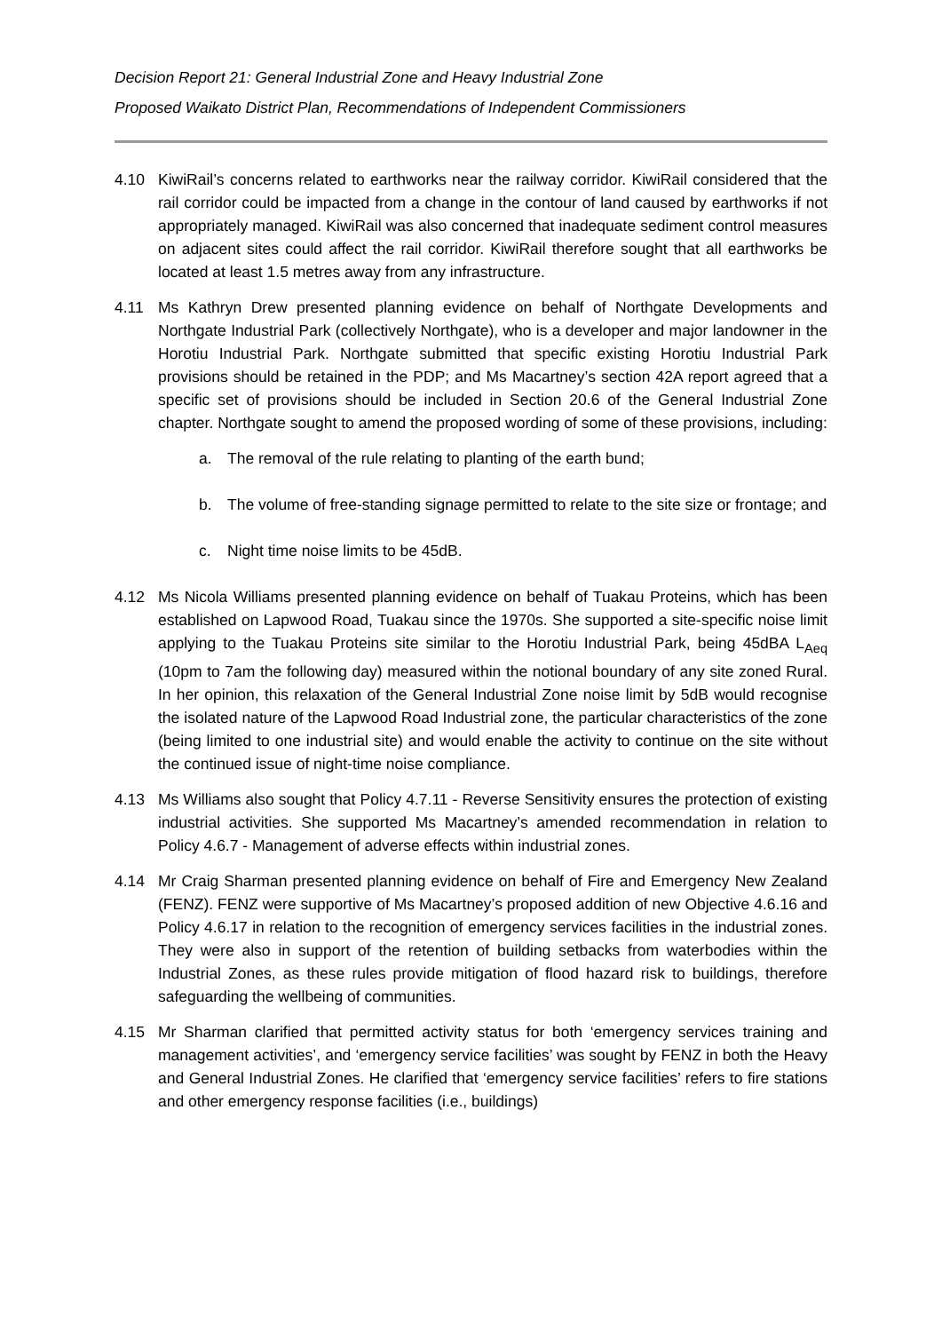Decision Report 21: General Industrial Zone and Heavy Industrial Zone
Proposed Waikato District Plan, Recommendations of Independent Commissioners
4.10 KiwiRail’s concerns related to earthworks near the railway corridor. KiwiRail considered that the rail corridor could be impacted from a change in the contour of land caused by earthworks if not appropriately managed. KiwiRail was also concerned that inadequate sediment control measures on adjacent sites could affect the rail corridor. KiwiRail therefore sought that all earthworks be located at least 1.5 metres away from any infrastructure.
4.11 Ms Kathryn Drew presented planning evidence on behalf of Northgate Developments and Northgate Industrial Park (collectively Northgate), who is a developer and major landowner in the Horotiu Industrial Park. Northgate submitted that specific existing Horotiu Industrial Park provisions should be retained in the PDP; and Ms Macartney’s section 42A report agreed that a specific set of provisions should be included in Section 20.6 of the General Industrial Zone chapter. Northgate sought to amend the proposed wording of some of these provisions, including:
a. The removal of the rule relating to planting of the earth bund;
b. The volume of free-standing signage permitted to relate to the site size or frontage; and
c. Night time noise limits to be 45dB.
4.12 Ms Nicola Williams presented planning evidence on behalf of Tuakau Proteins, which has been established on Lapwood Road, Tuakau since the 1970s. She supported a site-specific noise limit applying to the Tuakau Proteins site similar to the Horotiu Industrial Park, being 45dBA L<sub>Aeq</sub> (10pm to 7am the following day) measured within the notional boundary of any site zoned Rural. In her opinion, this relaxation of the General Industrial Zone noise limit by 5dB would recognise the isolated nature of the Lapwood Road Industrial zone, the particular characteristics of the zone (being limited to one industrial site) and would enable the activity to continue on the site without the continued issue of night-time noise compliance.
4.13 Ms Williams also sought that Policy 4.7.11 - Reverse Sensitivity ensures the protection of existing industrial activities. She supported Ms Macartney’s amended recommendation in relation to Policy 4.6.7 - Management of adverse effects within industrial zones.
4.14 Mr Craig Sharman presented planning evidence on behalf of Fire and Emergency New Zealand (FENZ). FENZ were supportive of Ms Macartney’s proposed addition of new Objective 4.6.16 and Policy 4.6.17 in relation to the recognition of emergency services facilities in the industrial zones. They were also in support of the retention of building setbacks from waterbodies within the Industrial Zones, as these rules provide mitigation of flood hazard risk to buildings, therefore safeguarding the wellbeing of communities.
4.15 Mr Sharman clarified that permitted activity status for both ‘emergency services training and management activities’, and ‘emergency service facilities’ was sought by FENZ in both the Heavy and General Industrial Zones. He clarified that ‘emergency service facilities’ refers to fire stations and other emergency response facilities (i.e., buildings)